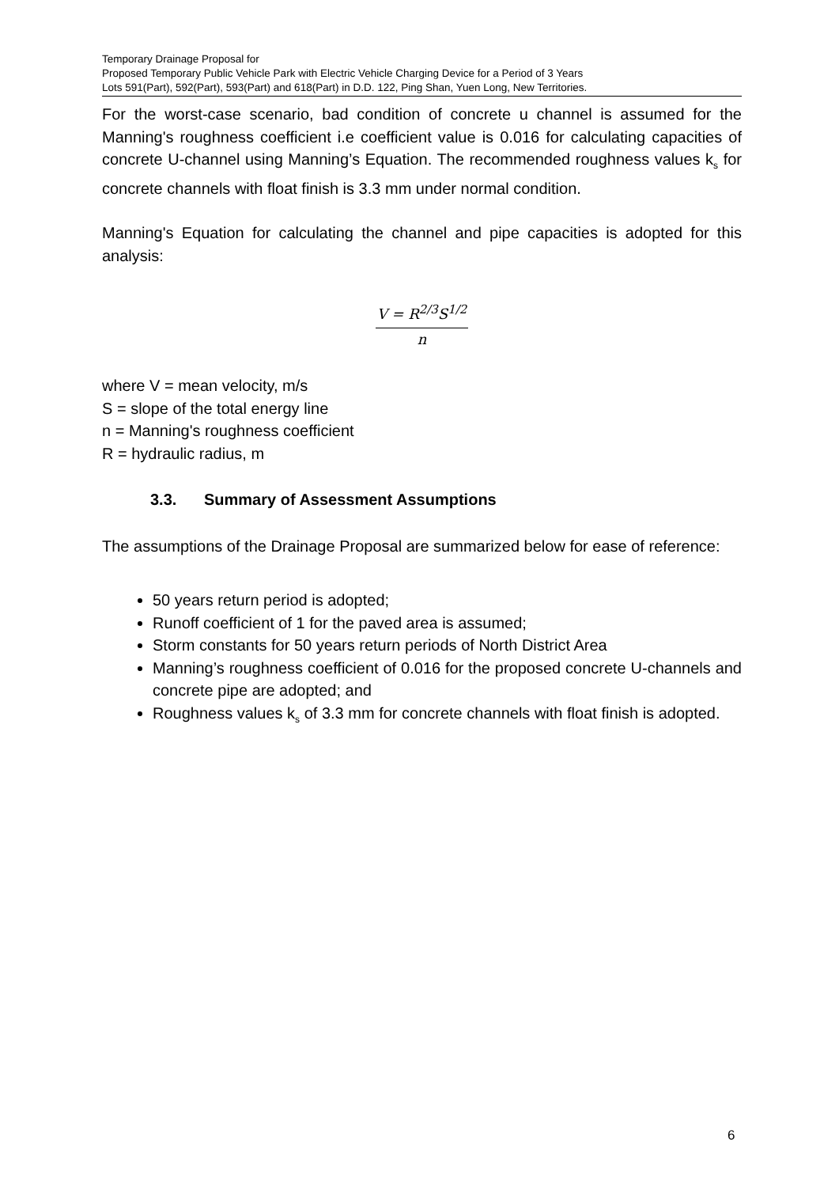Temporary Drainage Proposal for
Proposed Temporary Public Vehicle Park with Electric Vehicle Charging Device for a Period of 3 Years
Lots 591(Part), 592(Part), 593(Part) and 618(Part) in D.D. 122, Ping Shan, Yuen Long, New Territories.
For the worst-case scenario, bad condition of concrete u channel is assumed for the Manning's roughness coefficient i.e coefficient value is 0.016 for calculating capacities of concrete U-channel using Manning’s Equation. The recommended roughness values k<sub>s</sub> for concrete channels with float finish is 3.3 mm under normal condition.
Manning's Equation for calculating the channel and pipe capacities is adopted for this analysis:
V = R<sup>2/3</sup>S<sup>1/2</sup>
n
where V = mean velocity, m/s
S = slope of the total energy line
n = Manning's roughness coefficient
R = hydraulic radius, m
3.3. Summary of Assessment Assumptions
The assumptions of the Drainage Proposal are summarized below for ease of reference:
50 years return period is adopted;
Runoff coefficient of 1 for the paved area is assumed;
Storm constants for 50 years return periods of North District Area
Manning’s roughness coefficient of 0.016 for the proposed concrete U-channels and concrete pipe are adopted; and
Roughness values k<sub>s</sub> of 3.3 mm for concrete channels with float finish is adopted.
6